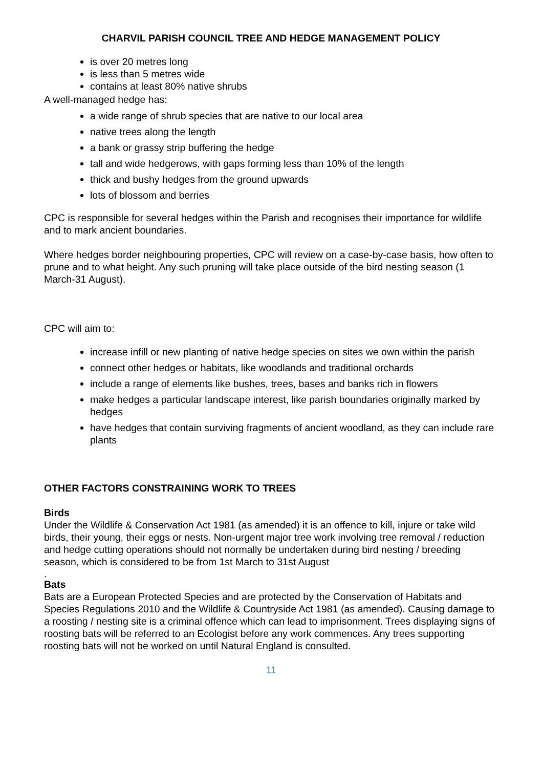CHARVIL PARISH COUNCIL TREE AND HEDGE MANAGEMENT POLICY
is over 20 metres long
is less than 5 metres wide
contains at least 80% native shrubs
A well-managed hedge has:
a wide range of shrub species that are native to our local area
native trees along the length
a bank or grassy strip buffering the hedge
tall and wide hedgerows, with gaps forming less than 10% of the length
thick and bushy hedges from the ground upwards
lots of blossom and berries
CPC is responsible for several hedges within the Parish and recognises their importance for wildlife and to mark ancient boundaries.
Where hedges border neighbouring properties, CPC will review on a case-by-case basis, how often to prune and to what height. Any such pruning will take place outside of the bird nesting season (1 March-31 August).
CPC will aim to:
increase infill or new planting of native hedge species on sites we own within the parish
connect other hedges or habitats, like woodlands and traditional orchards
include a range of elements like bushes, trees, bases and banks rich in flowers
make hedges a particular landscape interest, like parish boundaries originally marked by hedges
have hedges that contain surviving fragments of ancient woodland, as they can include rare plants
OTHER FACTORS CONSTRAINING WORK TO TREES
Birds
Under the Wildlife & Conservation Act 1981 (as amended) it is an offence to kill, injure or take wild birds, their young, their eggs or nests. Non-urgent major tree work involving tree removal / reduction and hedge cutting operations should not normally be undertaken during bird nesting / breeding season, which is considered to be from 1st March to 31st August
.
Bats
Bats are a European Protected Species and are protected by the Conservation of Habitats and Species Regulations 2010 and the Wildlife & Countryside Act 1981 (as amended). Causing damage to a roosting / nesting site is a criminal offence which can lead to imprisonment. Trees displaying signs of roosting bats will be referred to an Ecologist before any work commences. Any trees supporting roosting bats will not be worked on until Natural England is consulted.
11